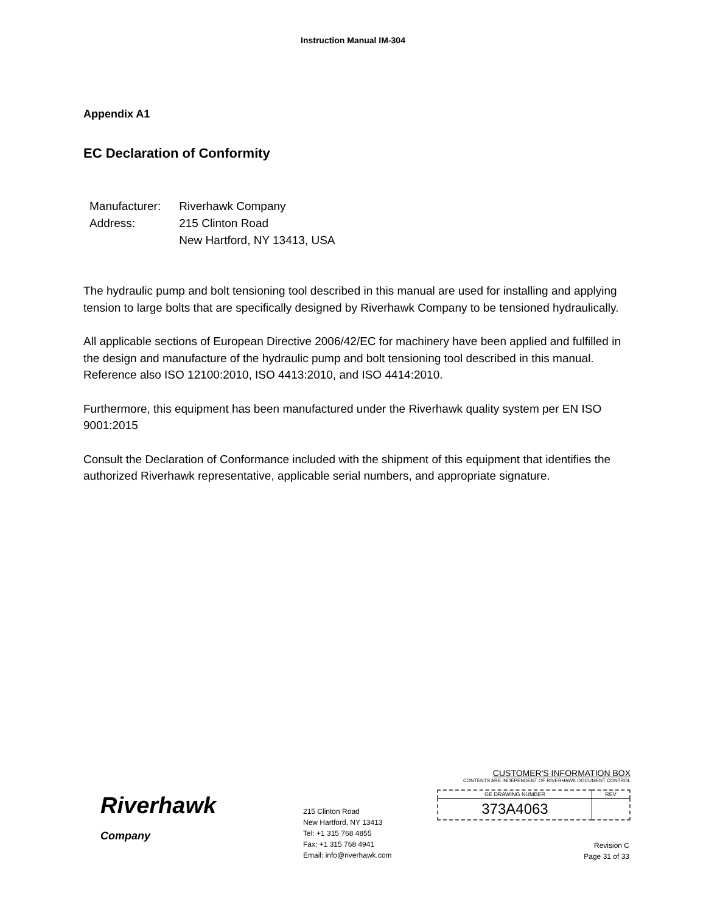Instruction Manual IM-304
Appendix A1
EC Declaration of Conformity
| Manufacturer: | Riverhawk Company |
| Address: | 215 Clinton Road New Hartford, NY 13413, USA |
The hydraulic pump and bolt tensioning tool described in this manual are used for installing and applying tension to large bolts that are specifically designed by Riverhawk Company to be tensioned hydraulically.
All applicable sections of European Directive 2006/42/EC for machinery have been applied and fulfilled in the design and manufacture of the hydraulic pump and bolt tensioning tool described in this manual. Reference also ISO 12100:2010, ISO 4413:2010, and ISO 4414:2010.
Furthermore, this equipment has been manufactured under the Riverhawk quality system per EN ISO 9001:2015
Consult the Declaration of Conformance included with the shipment of this equipment that identifies the authorized Riverhawk representative, applicable serial numbers, and appropriate signature.
Riverhawk
Company
215 Clinton Road
New Hartford, NY 13413
Tel: +1 315 768 4855
Fax: +1 315 768 4941
Email: info@riverhawk.com
CUSTOMER'S INFORMATION BOX
CONTENTS ARE INDEPENDENT OF RIVERHAWK DOCUMENT CONTROL
| GE DRAWING NUMBER | REV |
| 373A4063 | |
Revision C
Page 31 of 33